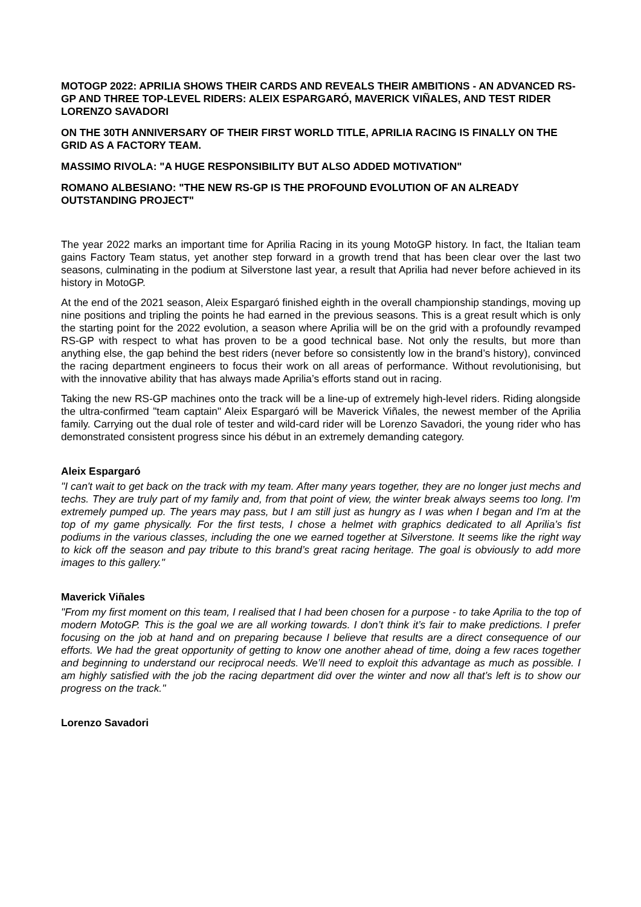MOTOGP 2022: APRILIA SHOWS THEIR CARDS AND REVEALS THEIR AMBITIONS - AN ADVANCED RS-GP AND THREE TOP-LEVEL RIDERS: ALEIX ESPARGARÓ, MAVERICK VIÑALES, AND TEST RIDER LORENZO SAVADORI
ON THE 30TH ANNIVERSARY OF THEIR FIRST WORLD TITLE, APRILIA RACING IS FINALLY ON THE GRID AS A FACTORY TEAM.
MASSIMO RIVOLA: "A HUGE RESPONSIBILITY BUT ALSO ADDED MOTIVATION"
ROMANO ALBESIANO: "THE NEW RS-GP IS THE PROFOUND EVOLUTION OF AN ALREADY OUTSTANDING PROJECT"
The year 2022 marks an important time for Aprilia Racing in its young MotoGP history. In fact, the Italian team gains Factory Team status, yet another step forward in a growth trend that has been clear over the last two seasons, culminating in the podium at Silverstone last year, a result that Aprilia had never before achieved in its history in MotoGP.
At the end of the 2021 season, Aleix Espargaró finished eighth in the overall championship standings, moving up nine positions and tripling the points he had earned in the previous seasons. This is a great result which is only the starting point for the 2022 evolution, a season where Aprilia will be on the grid with a profoundly revamped RS-GP with respect to what has proven to be a good technical base. Not only the results, but more than anything else, the gap behind the best riders (never before so consistently low in the brand’s history), convinced the racing department engineers to focus their work on all areas of performance. Without revolutionising, but with the innovative ability that has always made Aprilia’s efforts stand out in racing.
Taking the new RS-GP machines onto the track will be a line-up of extremely high-level riders. Riding alongside the ultra-confirmed "team captain" Aleix Espargaró will be Maverick Viñales, the newest member of the Aprilia family. Carrying out the dual role of tester and wild-card rider will be Lorenzo Savadori, the young rider who has demonstrated consistent progress since his début in an extremely demanding category.
Aleix Espargaró
"I can't wait to get back on the track with my team. After many years together, they are no longer just mechs and techs. They are truly part of my family and, from that point of view, the winter break always seems too long. I'm extremely pumped up. The years may pass, but I am still just as hungry as I was when I began and I'm at the top of my game physically. For the first tests, I chose a helmet with graphics dedicated to all Aprilia’s fist podiums in the various classes, including the one we earned together at Silverstone. It seems like the right way to kick off the season and pay tribute to this brand’s great racing heritage. The goal is obviously to add more images to this gallery."
Maverick Viñales
"From my first moment on this team, I realised that I had been chosen for a purpose - to take Aprilia to the top of modern MotoGP. This is the goal we are all working towards. I don’t think it’s fair to make predictions. I prefer focusing on the job at hand and on preparing because I believe that results are a direct consequence of our efforts. We had the great opportunity of getting to know one another ahead of time, doing a few races together and beginning to understand our reciprocal needs. We’ll need to exploit this advantage as much as possible. I am highly satisfied with the job the racing department did over the winter and now all that’s left is to show our progress on the track."
Lorenzo Savadori